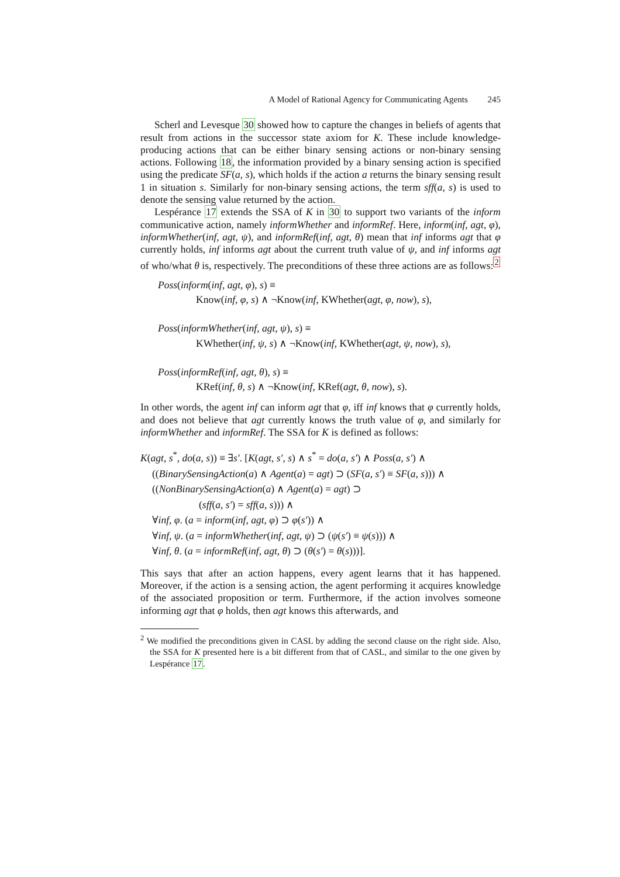A Model of Rational Agency for Communicating Agents 245
Scherl and Levesque 30 showed how to capture the changes in beliefs of agents that result from actions in the successor state axiom for K. These include knowledge-producing actions that can be either binary sensing actions or non-binary sensing actions. Following 18, the information provided by a binary sensing action is specified using the predicate SF(a, s), which holds if the action a returns the binary sensing result 1 in situation s. Similarly for non-binary sensing actions, the term sff(a, s) is used to denote the sensing value returned by the action.
Lespérance 17 extends the SSA of K in 30 to support two variants of the inform communicative action, namely informWhether and informRef. Here, inform(inf, agt, φ), informWhether(inf, agt, ψ), and informRef(inf, agt, θ) mean that inf informs agt that φ currently holds, inf informs agt about the current truth value of ψ, and inf informs agt of who/what θ is, respectively. The preconditions of these three actions are as follows:<sup>2</sup>
Poss(inform(inf, agt, φ), s) ≡
Know(inf, φ, s) ∧ ¬Know(inf, KWhether(agt, φ, now), s),
Poss(informWhether(inf, agt, ψ), s) ≡
KWhether(inf, ψ, s) ∧ ¬Know(inf, KWhether(agt, ψ, now), s),
Poss(informRef(inf, agt, θ), s) ≡
KRef(inf, θ, s) ∧ ¬Know(inf, KRef(agt, θ, now), s).
In other words, the agent inf can inform agt that φ, iff inf knows that φ currently holds, and does not believe that agt currently knows the truth value of φ, and similarly for informWhether and informRef. The SSA for K is defined as follows:
K(agt, s<sup>*</sup>, do(a, s)) ≡ ∃s′. [K(agt, s′, s) ∧ s<sup>*</sup> = do(a, s′) ∧ Poss(a, s′) ∧
((BinarySensingAction(a) ∧ Agent(a) = agt) ⊃ (SF(a, s′) ≡ SF(a, s))) ∧
((NonBinarySensingAction(a) ∧ Agent(a) = agt) ⊃
(sff(a, s′) = sff(a, s))) ∧
∀inf, φ. (a = inform(inf, agt, φ) ⊃ φ(s′)) ∧
∀inf, ψ. (a = informWhether(inf, agt, ψ) ⊃ (ψ(s′) ≡ ψ(s))) ∧
∀inf, θ. (a = informRef(inf, agt, θ) ⊃ (θ(s′) = θ(s)))].
This says that after an action happens, every agent learns that it has happened. Moreover, if the action is a sensing action, the agent performing it acquires knowledge of the associated proposition or term. Furthermore, if the action involves someone informing agt that φ holds, then agt knows this afterwards, and
<sup>2</sup> We modified the preconditions given in CASL by adding the second clause on the right side. Also, the SSA for K presented here is a bit different from that of CASL, and similar to the one given by Lespérance 17.